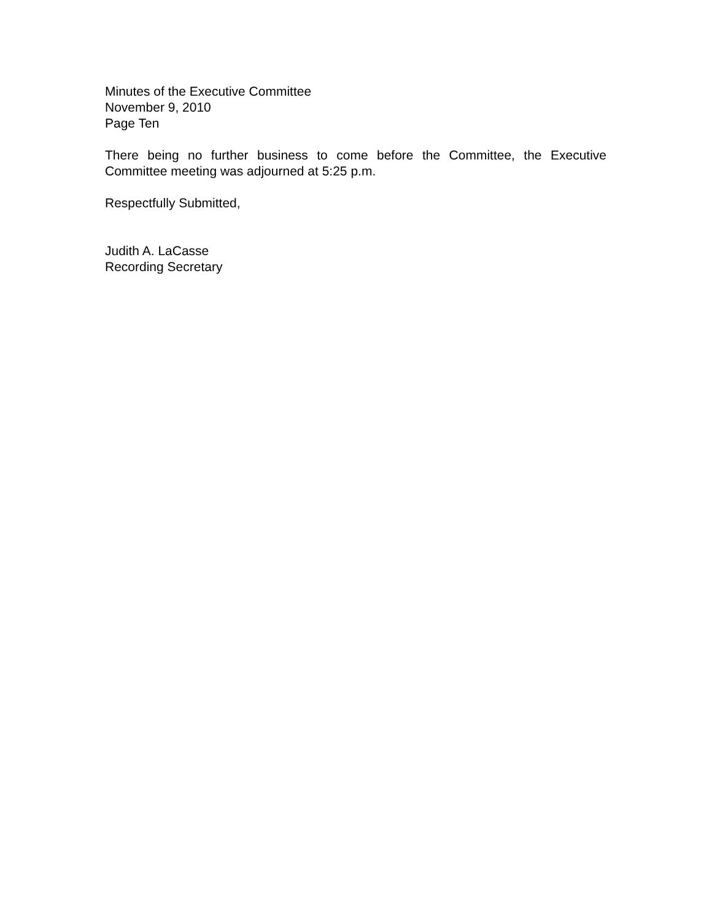Minutes of the Executive Committee
November 9, 2010
Page Ten
There being no further business to come before the Committee, the Executive Committee meeting was adjourned at 5:25 p.m.
Respectfully Submitted,
Judith A. LaCasse
Recording Secretary